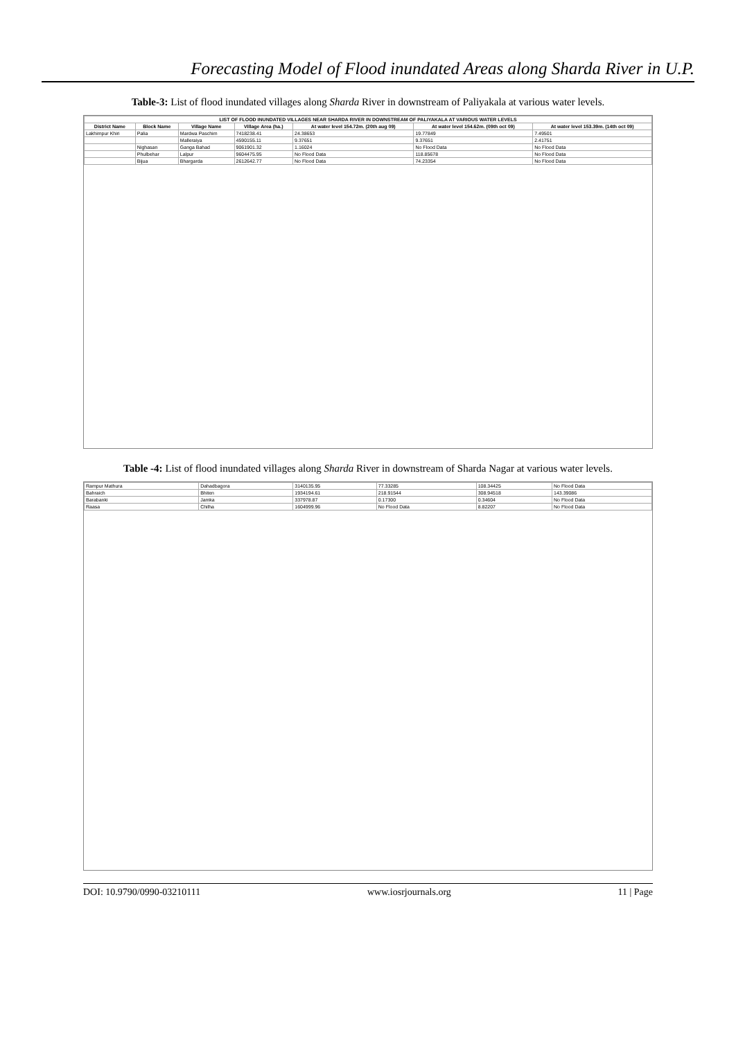Forecasting Model of Flood inundated Areas along Sharda River in U.P.
Table-3: List of flood inundated villages along Sharda River in downstream of Paliyakala at various water levels.
| LIST OF FLOOD INUNDATED VILLAGES NEAR SHARDA RIVER IN DOWNSTREAM OF PALIYAKALA AT VARIOUS WATER LEVELS | | | | | | |
| --- | --- | --- | --- | --- | --- | --- |
| District Name | Block Name | Village Name | Village Area (ha.) | At water level 154.72m. (20th aug 09) | At water level 154.62m. (09th oct 09) | At water level 153.39m. (14th oct 09) |
| Lakhimpur Khiri | Palia | Mardwa Paschim | 7418238.41 | 24.38653 | 19.77849 | 7.49501 |
| | | Malleraiya | 4590155.11 | 9.37651 | 9.37651 | 2.41751 |
| | Nighasan | Ganga Bahad | 9061901.32 | 1.16024 | No Flood Data | No Flood Data |
| | Phulbehar | Lalpur | 9604475.95 | No Flood Data | 118.85678 | No Flood Data |
| | Bijua | Bhargarda | 2612642.77 | No Flood Data | 74.23354 | No Flood Data |
Table -4: List of flood inundated villages along Sharda River in downstream of Sharda Nagar at various water levels.
| Rampur Mathura | Dahadbagora | 3140135.95 | 77.33285 | 108.34425 | No Flood Data |
| Bahraich | Bhiten | 1934194.61 | 218.91544 | 308.94518 | 143.39086 |
| Barabanki | Jamka | 337978.87 | 0.17300 | 0.34604 | No Flood Data |
| Raasa | Chilha | 1604999.96 | No Flood Data | 8.82207 | No Flood Data |
DOI: 10.9790/0990-03210111 www.iosrjournals.org 11 | Page